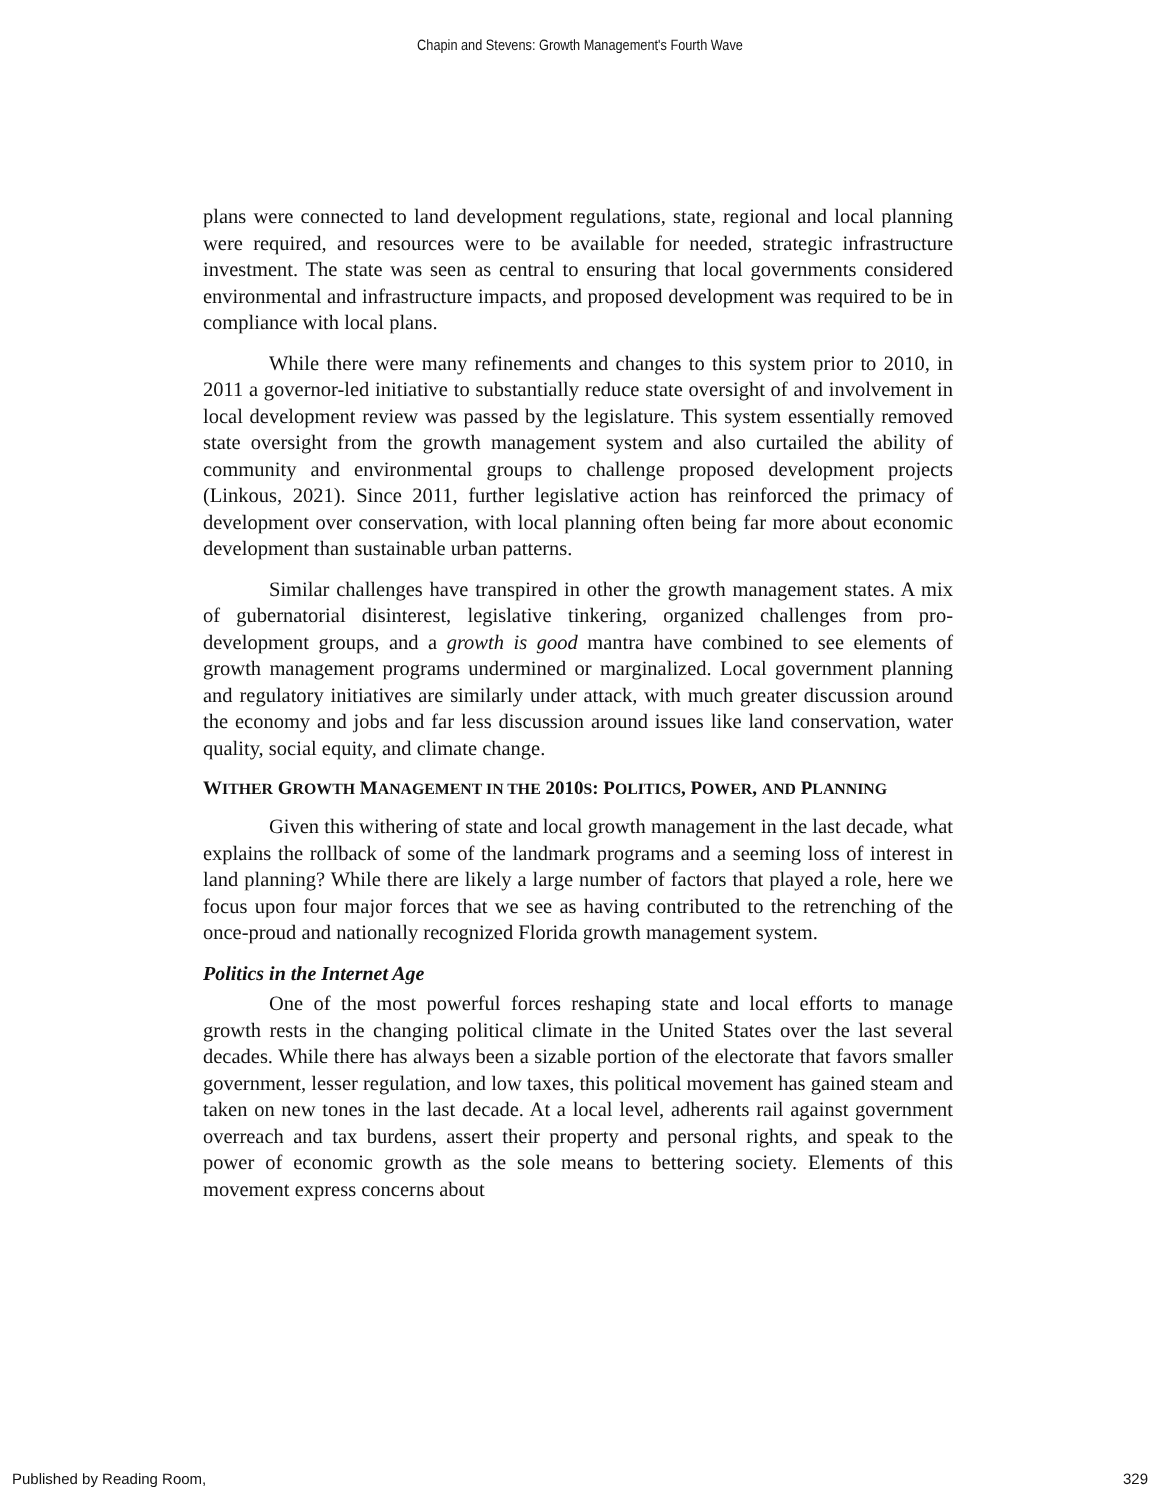Chapin and Stevens: Growth Management's Fourth Wave
plans were connected to land development regulations, state, regional and local planning were required, and resources were to be available for needed, strategic infrastructure investment. The state was seen as central to ensuring that local governments considered environmental and infrastructure impacts, and proposed development was required to be in compliance with local plans.
While there were many refinements and changes to this system prior to 2010, in 2011 a governor-led initiative to substantially reduce state oversight of and involvement in local development review was passed by the legislature. This system essentially removed state oversight from the growth management system and also curtailed the ability of community and environmental groups to challenge proposed development projects (Linkous, 2021). Since 2011, further legislative action has reinforced the primacy of development over conservation, with local planning often being far more about economic development than sustainable urban patterns.
Similar challenges have transpired in other the growth management states. A mix of gubernatorial disinterest, legislative tinkering, organized challenges from pro-development groups, and a growth is good mantra have combined to see elements of growth management programs undermined or marginalized. Local government planning and regulatory initiatives are similarly under attack, with much greater discussion around the economy and jobs and far less discussion around issues like land conservation, water quality, social equity, and climate change.
WITHER GROWTH MANAGEMENT IN THE 2010S: POLITICS, POWER, AND PLANNING
Given this withering of state and local growth management in the last decade, what explains the rollback of some of the landmark programs and a seeming loss of interest in land planning? While there are likely a large number of factors that played a role, here we focus upon four major forces that we see as having contributed to the retrenching of the once-proud and nationally recognized Florida growth management system.
Politics in the Internet Age
One of the most powerful forces reshaping state and local efforts to manage growth rests in the changing political climate in the United States over the last several decades. While there has always been a sizable portion of the electorate that favors smaller government, lesser regulation, and low taxes, this political movement has gained steam and taken on new tones in the last decade. At a local level, adherents rail against government overreach and tax burdens, assert their property and personal rights, and speak to the power of economic growth as the sole means to bettering society. Elements of this movement express concerns about
Published by Reading Room, 329